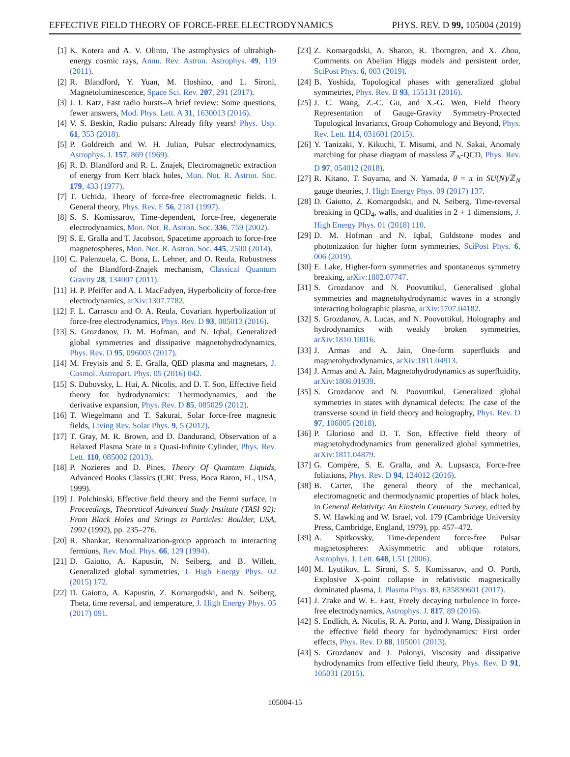EFFECTIVE FIELD THEORY OF FORCE-FREE ELECTRODYNAMICS PHYS. REV. D 99, 105004 (2019)
[1] K. Kotera and A. V. Olinto, The astrophysics of ultrahigh-energy cosmic rays, Annu. Rev. Astron. Astrophys. 49, 119 (2011).
[2] R. Blandford, Y. Yuan, M. Hoshino, and L. Sironi, Magnetoluminescence, Space Sci. Rev. 207, 291 (2017).
[3] J. I. Katz, Fast radio bursts–A brief review: Some questions, fewer answers, Mod. Phys. Lett. A 31, 1630013 (2016).
[4] V. S. Beskin, Radio pulsars: Already fifty years! Phys. Usp. 61, 353 (2018).
[5] P. Goldreich and W. H. Julian, Pulsar electrodynamics, Astrophys. J. 157, 869 (1969).
[6] R. D. Blandford and R. L. Znajek, Electromagnetic extraction of energy from Kerr black holes, Mon. Not. R. Astron. Soc. 179, 433 (1977).
[7] T. Uchida, Theory of force-free electromagnetic fields. I. General theory, Phys. Rev. E 56, 2181 (1997).
[8] S. S. Komissarov, Time-dependent, force-free, degenerate electrodynamics, Mon. Not. R. Astron. Soc. 336, 759 (2002).
[9] S. E. Gralla and T. Jacobson, Spacetime approach to force-free magnetospheres, Mon. Not. R. Astron. Soc. 445, 2500 (2014).
[10] C. Palenzuela, C. Bona, L. Lehner, and O. Reula, Robustness of the Blandford-Znajek mechanism, Classical Quantum Gravity 28, 134007 (2011).
[11] H. P. Pfeiffer and A. I. MacFadyen, Hyperbolicity of force-free electrodynamics, arXiv:1307.7782.
[12] F. L. Carrasco and O. A. Reula, Covariant hyperbolization of force-free electrodynamics, Phys. Rev. D 93, 085013 (2016).
[13] S. Grozdanov, D. M. Hofman, and N. Iqbal, Generalized global symmetries and dissipative magnetohydrodynamics, Phys. Rev. D 95, 096003 (2017).
[14] M. Freytsis and S. E. Gralla, QED plasma and magnetars, J. Cosmol. Astropart. Phys. 05 (2016) 042.
[15] S. Dubovsky, L. Hui, A. Nicolis, and D. T. Son, Effective field theory for hydrodynamics: Thermodynamics, and the derivative expansion, Phys. Rev. D 85, 085029 (2012).
[16] T. Wiegelmann and T. Sakurai, Solar force-free magnetic fields, Living Rev. Solar Phys. 9, 5 (2012).
[17] T. Gray, M. R. Brown, and D. Dandurand, Observation of a Relaxed Plasma State in a Quasi-Infinite Cylinder, Phys. Rev. Lett. 110, 085002 (2013).
[18] P. Nozieres and D. Pines, Theory Of Quantum Liquids, Advanced Books Classics (CRC Press, Boca Raton, FL, USA, 1999).
[19] J. Polchinski, Effective field theory and the Fermi surface, in Proceedings, Theoretical Advanced Study Institute (TASI 92): From Black Holes and Strings to Particles: Boulder, USA, 1992 (1992), pp. 235–276.
[20] R. Shankar, Renormalization-group approach to interacting fermions, Rev. Mod. Phys. 66, 129 (1994).
[21] D. Gaiotto, A. Kapustin, N. Seiberg, and B. Willett, Generalized global symmetries, J. High Energy Phys. 02 (2015) 172.
[22] D. Gaiotto, A. Kapustin, Z. Komargodski, and N. Seiberg, Theta, time reversal, and temperature, J. High Energy Phys. 05 (2017) 091.
[23] Z. Komargodski, A. Sharon, R. Thorngren, and X. Zhou, Comments on Abelian Higgs models and persistent order, SciPost Phys. 6, 003 (2019).
[24] B. Yoshida, Topological phases with generalized global symmetries, Phys. Rev. B 93, 155131 (2016).
[25] J. C. Wang, Z.-C. Gu, and X.-G. Wen, Field Theory Representation of Gauge-Gravity Symmetry-Protected Topological Invariants, Group Cohomology and Beyond, Phys. Rev. Lett. 114, 031601 (2015).
[26] Y. Tanizaki, Y. Kikuchi, T. Misumi, and N. Sakai, Anomaly matching for phase diagram of massless ℤ<sub>N</sub>-QCD, Phys. Rev. D 97, 054012 (2018).
[27] R. Kitano, T. Suyama, and N. Yamada, θ = π in SU(N)/ℤ<sub>N</sub> gauge theories, J. High Energy Phys. 09 (2017) 137.
[28] D. Gaiotto, Z. Komargodski, and N. Seiberg, Time-reversal breaking in QCD<sub>4</sub>, walls, and dualities in 2 + 1 dimensions, J. High Energy Phys. 01 (2018) 110.
[29] D. M. Hofman and N. Iqbal, Goldstone modes and photonization for higher form symmetries, SciPost Phys. 6, 006 (2019).
[30] E. Lake, Higher-form symmetries and spontaneous symmetry breaking, arXiv:1802.07747.
[31] S. Grozdanov and N. Poovuttikul, Generalised global symmetries and magnetohydrodynamic waves in a strongly interacting holographic plasma, arXiv:1707.04182.
[32] S. Grozdanov, A. Lucas, and N. Poovuttikul, Holography and hydrodynamics with weakly broken symmetries, arXiv:1810.10016.
[33] J. Armas and A. Jain, One-form superfluids and magnetohydrodynamics, arXiv:1811.04913.
[34] J. Armas and A. Jain, Magnetohydrodynamics as superfluidity, arXiv:1808.01939.
[35] S. Grozdanov and N. Poovuttikul, Generalized global symmetries in states with dynamical defects: The case of the transverse sound in field theory and holography, Phys. Rev. D 97, 106005 (2018).
[36] P. Glorioso and D. T. Son, Effective field theory of magnetohydrodynamics from generalized global symmetries, arXiv:1811.04879.
[37] G. Compère, S. E. Gralla, and A. Lupsasca, Force-free foliations, Phys. Rev. D 94, 124012 (2016).
[38] B. Carter, The general theory of the mechanical, electromagnetic and thermodynamic properties of black holes, in General Relativity: An Einstein Centenary Survey, edited by S. W. Hawking and W. Israel, vol. 179 (Cambridge University Press, Cambridge, England, 1979), pp. 457–472.
[39] A. Spitkovsky, Time-dependent force-free Pulsar magnetospheres: Axisymmetric and oblique rotators, Astrophys. J. Lett. 648, L51 (2006).
[40] M. Lyutikov, L. Sironi, S. S. Komissarov, and O. Porth, Explosive X-point collapse in relativistic magnetically dominated plasma, J. Plasma Phys. 83, 635830601 (2017).
[41] J. Zrake and W. E. East, Freely decaying turbulence in force-free electrodynamics, Astrophys. J. 817, 89 (2016).
[42] S. Endlich, A. Nicolis, R. A. Porto, and J. Wang, Dissipation in the effective field theory for hydrodynamics: First order effects, Phys. Rev. D 88, 105001 (2013).
[43] S. Grozdanov and J. Polonyi, Viscosity and dissipative hydrodynamics from effective field theory, Phys. Rev. D 91, 105031 (2015).
105004-15